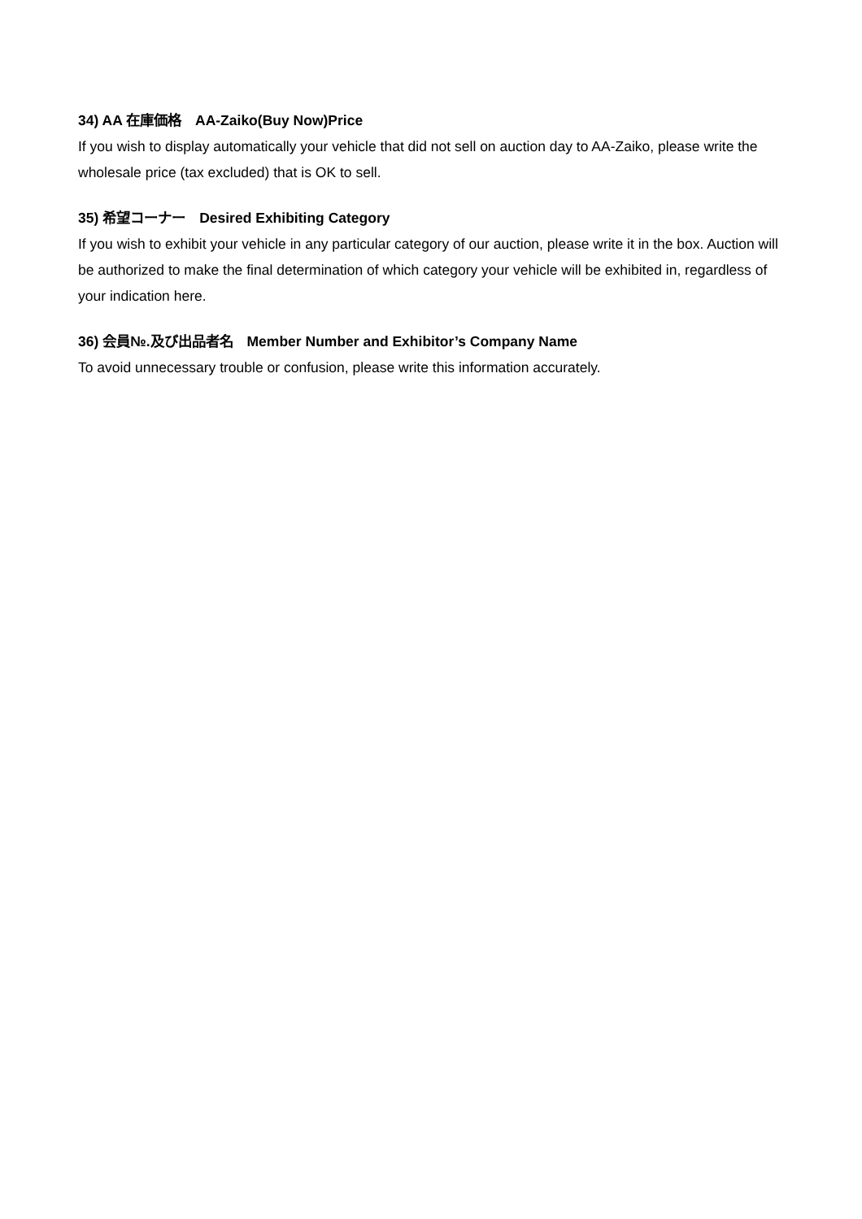34) AA 在庫価格　AA-Zaiko(Buy Now)Price
If you wish to display automatically your vehicle that did not sell on auction day to AA-Zaiko, please write the wholesale price (tax excluded) that is OK to sell.
35) 希望コーナー　Desired Exhibiting Category
If you wish to exhibit your vehicle in any particular category of our auction, please write it in the box. Auction will be authorized to make the final determination of which category your vehicle will be exhibited in, regardless of your indication here.
36) 会員№.及び出品者名　Member Number and Exhibitor’s Company Name
To avoid unnecessary trouble or confusion, please write this information accurately.